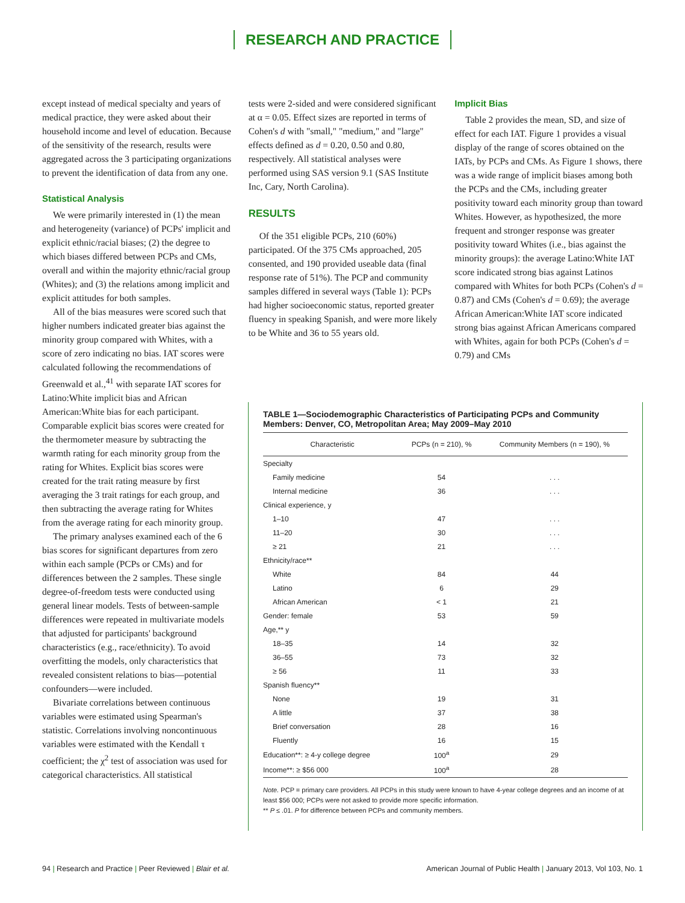RESEARCH AND PRACTICE
except instead of medical specialty and years of medical practice, they were asked about their household income and level of education. Because of the sensitivity of the research, results were aggregated across the 3 participating organizations to prevent the identification of data from any one.
Statistical Analysis
We were primarily interested in (1) the mean and heterogeneity (variance) of PCPs' implicit and explicit ethnic/racial biases; (2) the degree to which biases differed between PCPs and CMs, overall and within the majority ethnic/racial group (Whites); and (3) the relations among implicit and explicit attitudes for both samples.
All of the bias measures were scored such that higher numbers indicated greater bias against the minority group compared with Whites, with a score of zero indicating no bias. IAT scores were calculated following the recommendations of Greenwald et al.,<sup>41</sup> with separate IAT scores for Latino:White implicit bias and African American:White bias for each participant. Comparable explicit bias scores were created for the thermometer measure by subtracting the warmth rating for each minority group from the rating for Whites. Explicit bias scores were created for the trait rating measure by first averaging the 3 trait ratings for each group, and then subtracting the average rating for Whites from the average rating for each minority group.
The primary analyses examined each of the 6 bias scores for significant departures from zero within each sample (PCPs or CMs) and for differences between the 2 samples. These single degree-of-freedom tests were conducted using general linear models. Tests of between-sample differences were repeated in multivariate models that adjusted for participants' background characteristics (e.g., race/ethnicity). To avoid overfitting the models, only characteristics that revealed consistent relations to bias—potential confounders—were included.
Bivariate correlations between continuous variables were estimated using Spearman's statistic. Correlations involving noncontinuous variables were estimated with the Kendall τ coefficient; the χ<sup>2</sup> test of association was used for categorical characteristics. All statistical
tests were 2-sided and were considered significant at α = 0.05. Effect sizes are reported in terms of Cohen's d with "small," "medium," and "large" effects defined as d = 0.20, 0.50 and 0.80, respectively. All statistical analyses were performed using SAS version 9.1 (SAS Institute Inc, Cary, North Carolina).
RESULTS
Of the 351 eligible PCPs, 210 (60%) participated. Of the 375 CMs approached, 205 consented, and 190 provided useable data (final response rate of 51%). The PCP and community samples differed in several ways (Table 1): PCPs had higher socioeconomic status, reported greater fluency in speaking Spanish, and were more likely to be White and 36 to 55 years old.
Implicit Bias
Table 2 provides the mean, SD, and size of effect for each IAT. Figure 1 provides a visual display of the range of scores obtained on the IATs, by PCPs and CMs. As Figure 1 shows, there was a wide range of implicit biases among both the PCPs and the CMs, including greater positivity toward each minority group than toward Whites. However, as hypothesized, the more frequent and stronger response was greater positivity toward Whites (i.e., bias against the minority groups): the average Latino:White IAT score indicated strong bias against Latinos compared with Whites for both PCPs (Cohen's d = 0.87) and CMs (Cohen's d = 0.69); the average African American:White IAT score indicated strong bias against African Americans compared with Whites, again for both PCPs (Cohen's d = 0.79) and CMs
TABLE 1—Sociodemographic Characteristics of Participating PCPs and Community Members: Denver, CO, Metropolitan Area; May 2009–May 2010
| Characteristic | PCPs (n = 210), % | Community Members (n = 190), % |
| --- | --- | --- |
| Specialty | | |
| Family medicine | 54 | . . . |
| Internal medicine | 36 | . . . |
| Clinical experience, y | | |
| 1–10 | 47 | . . . |
| 11–20 | 30 | . . . |
| ≥ 21 | 21 | . . . |
| Ethnicity/race** | | |
| White | 84 | 44 |
| Latino | 6 | 29 |
| African American | < 1 | 21 |
| Gender: female | 53 | 59 |
| Age,** y | | |
| 18–35 | 14 | 32 |
| 36–55 | 73 | 32 |
| ≥ 56 | 11 | 33 |
| Spanish fluency** | | |
| None | 19 | 31 |
| A little | 37 | 38 |
| Brief conversation | 28 | 16 |
| Fluently | 16 | 15 |
| Education**: ≥ 4-y college degree | 100<sup>a</sup> | 29 |
| Income**: ≥ $56 000 | 100<sup>a</sup> | 28 |
Note. PCP = primary care providers. All PCPs in this study were known to have 4-year college degrees and an income of at least $56 000; PCPs were not asked to provide more specific information.
** P ≤ .01. P for difference between PCPs and community members.
94 | Research and Practice | Peer Reviewed | Blair et al. American Journal of Public Health | January 2013, Vol 103, No. 1